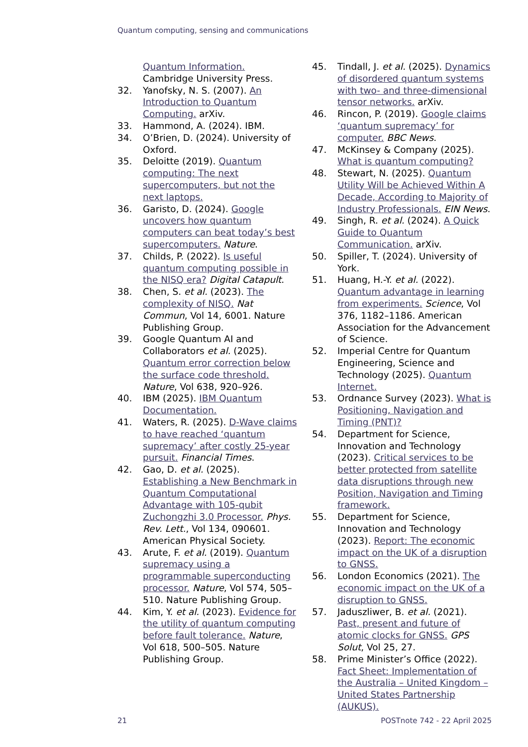Quantum computing, sensing and communications
Quantum Information. Cambridge University Press.
32. Yanofsky, N. S. (2007). An Introduction to Quantum Computing. arXiv.
33. Hammond, A. (2024). IBM.
34. O’Brien, D. (2024). University of Oxford.
35. Deloitte (2019). Quantum computing: The next supercomputers, but not the next laptops.
36. Garisto, D. (2024). Google uncovers how quantum computers can beat today’s best supercomputers. Nature.
37. Childs, P. (2022). Is useful quantum computing possible in the NISQ era? Digital Catapult.
38. Chen, S. et al. (2023). The complexity of NISQ. Nat Commun, Vol 14, 6001. Nature Publishing Group.
39. Google Quantum AI and Collaborators et al. (2025). Quantum error correction below the surface code threshold. Nature, Vol 638, 920–926.
40. IBM (2025). IBM Quantum Documentation.
41. Waters, R. (2025). D-Wave claims to have reached ‘quantum supremacy’ after costly 25-year pursuit. Financial Times.
42. Gao, D. et al. (2025). Establishing a New Benchmark in Quantum Computational Advantage with 105-qubit Zuchongzhi 3.0 Processor. Phys. Rev. Lett., Vol 134, 090601. American Physical Society.
43. Arute, F. et al. (2019). Quantum supremacy using a programmable superconducting processor. Nature, Vol 574, 505–510. Nature Publishing Group.
44. Kim, Y. et al. (2023). Evidence for the utility of quantum computing before fault tolerance. Nature, Vol 618, 500–505. Nature Publishing Group.
45. Tindall, J. et al. (2025). Dynamics of disordered quantum systems with two- and three-dimensional tensor networks. arXiv.
46. Rincon, P. (2019). Google claims ‘quantum supremacy’ for computer. BBC News.
47. McKinsey & Company (2025). What is quantum computing?
48. Stewart, N. (2025). Quantum Utility Will be Achieved Within A Decade, According to Majority of Industry Professionals. EIN News.
49. Singh, R. et al. (2024). A Quick Guide to Quantum Communication. arXiv.
50. Spiller, T. (2024). University of York.
51. Huang, H.-Y. et al. (2022). Quantum advantage in learning from experiments. Science, Vol 376, 1182–1186. American Association for the Advancement of Science.
52. Imperial Centre for Quantum Engineering, Science and Technology (2025). Quantum Internet.
53. Ordnance Survey (2023). What is Positioning, Navigation and Timing (PNT)?
54. Department for Science, Innovation and Technology (2023). Critical services to be better protected from satellite data disruptions through new Position, Navigation and Timing framework.
55. Department for Science, Innovation and Technology (2023). Report: The economic impact on the UK of a disruption to GNSS.
56. London Economics (2021). The economic impact on the UK of a disruption to GNSS.
57. Jaduszliwer, B. et al. (2021). Past, present and future of atomic clocks for GNSS. GPS Solut, Vol 25, 27.
58. Prime Minister’s Office (2022). Fact Sheet: Implementation of the Australia – United Kingdom – United States Partnership (AUKUS).
21 POSTnote 742 - 22 April 2025